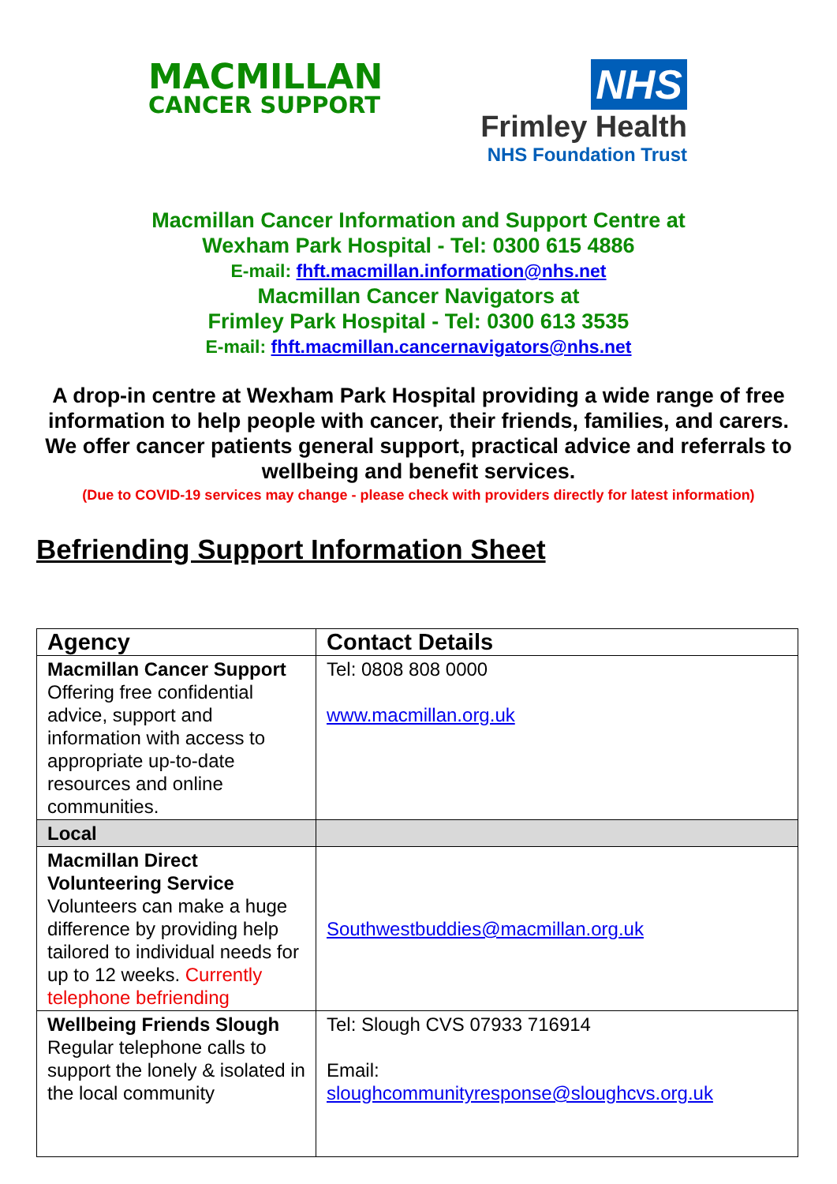MACMILLAN
CANCER SUPPORT
NHS
Frimley Health
NHS Foundation Trust
Macmillan Cancer Information and Support Centre at
Wexham Park Hospital - Tel: 0300 615 4886
E-mail: fhft.macmillan.information@nhs.net
Macmillan Cancer Navigators at
Frimley Park Hospital - Tel: 0300 613 3535
E-mail: fhft.macmillan.cancernavigators@nhs.net
A drop-in centre at Wexham Park Hospital providing a wide range of free information to help people with cancer, their friends, families, and carers. We offer cancer patients general support, practical advice and referrals to wellbeing and benefit services.
(Due to COVID-19 services may change - please check with providers directly for latest information)
Befriending Support Information Sheet
| Agency | Contact Details |
| --- | --- |
| Macmillan Cancer Support Offering free confidential advice, support and information with access to appropriate up-to-date resources and online communities. | Tel: 0808 808 0000 www.macmillan.org.uk |
| Local | |
| Macmillan Direct Volunteering Service Volunteers can make a huge difference by providing help tailored to individual needs for up to 12 weeks. Currently telephone befriending | Southwestbuddies@macmillan.org.uk |
| Wellbeing Friends Slough Regular telephone calls to support the lonely & isolated in the local community | Tel: Slough CVS 07933 716914 Email: sloughcommunityresponse@sloughcvs.org.uk |